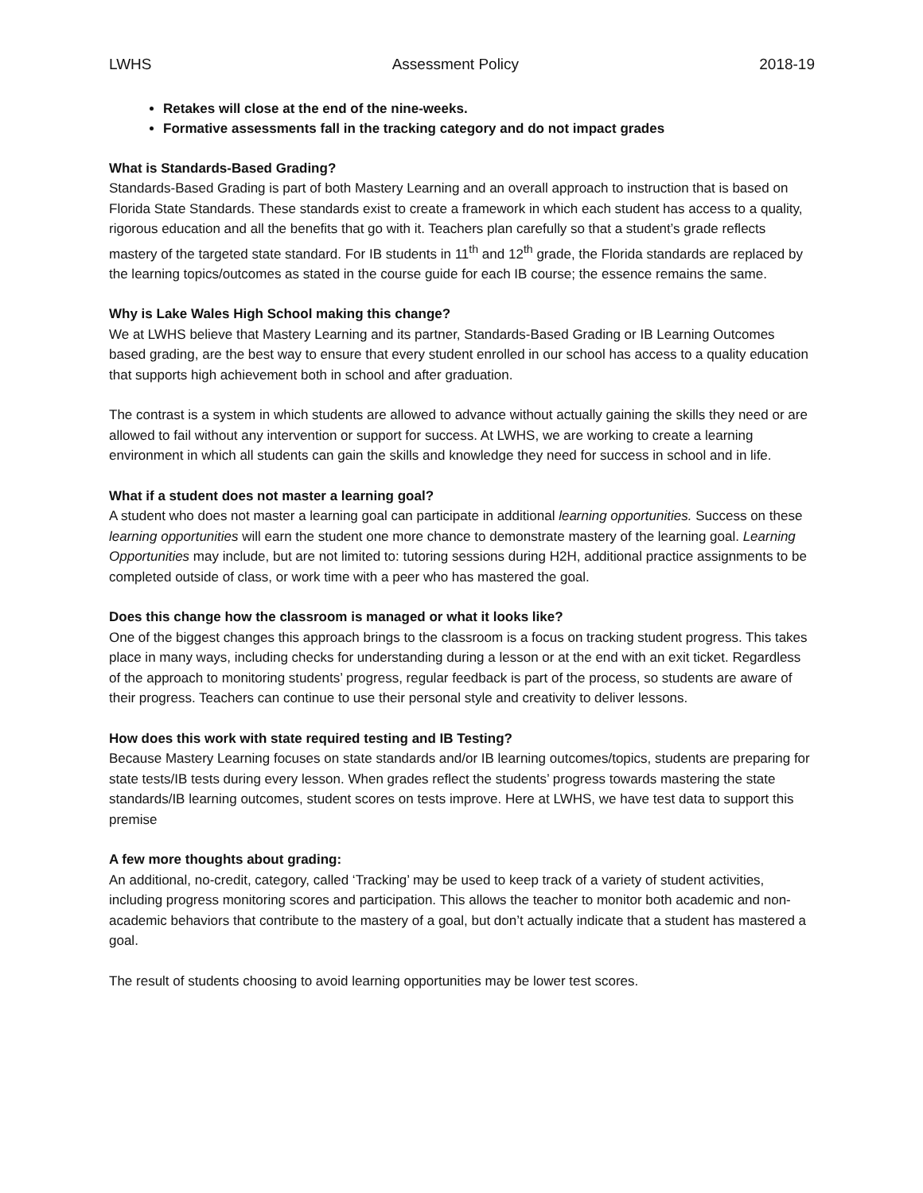LWHS Assessment Policy 2018-19
Retakes will close at the end of the nine-weeks.
Formative assessments fall in the tracking category and do not impact grades
What is Standards-Based Grading?
Standards-Based Grading is part of both Mastery Learning and an overall approach to instruction that is based on Florida State Standards. These standards exist to create a framework in which each student has access to a quality, rigorous education and all the benefits that go with it. Teachers plan carefully so that a student’s grade reflects mastery of the targeted state standard. For IB students in 11<sup>th</sup> and 12<sup>th</sup> grade, the Florida standards are replaced by the learning topics/outcomes as stated in the course guide for each IB course; the essence remains the same.
Why is Lake Wales High School making this change?
We at LWHS believe that Mastery Learning and its partner, Standards-Based Grading or IB Learning Outcomes based grading, are the best way to ensure that every student enrolled in our school has access to a quality education that supports high achievement both in school and after graduation.
The contrast is a system in which students are allowed to advance without actually gaining the skills they need or are allowed to fail without any intervention or support for success. At LWHS, we are working to create a learning environment in which all students can gain the skills and knowledge they need for success in school and in life.
What if a student does not master a learning goal?
A student who does not master a learning goal can participate in additional learning opportunities. Success on these learning opportunities will earn the student one more chance to demonstrate mastery of the learning goal. Learning Opportunities may include, but are not limited to: tutoring sessions during H2H, additional practice assignments to be completed outside of class, or work time with a peer who has mastered the goal.
Does this change how the classroom is managed or what it looks like?
One of the biggest changes this approach brings to the classroom is a focus on tracking student progress. This takes place in many ways, including checks for understanding during a lesson or at the end with an exit ticket. Regardless of the approach to monitoring students’ progress, regular feedback is part of the process, so students are aware of their progress. Teachers can continue to use their personal style and creativity to deliver lessons.
How does this work with state required testing and IB Testing?
Because Mastery Learning focuses on state standards and/or IB learning outcomes/topics, students are preparing for state tests/IB tests during every lesson. When grades reflect the students’ progress towards mastering the state standards/IB learning outcomes, student scores on tests improve. Here at LWHS, we have test data to support this premise
A few more thoughts about grading:
An additional, no-credit, category, called ‘Tracking’ may be used to keep track of a variety of student activities, including progress monitoring scores and participation. This allows the teacher to monitor both academic and non-academic behaviors that contribute to the mastery of a goal, but don’t actually indicate that a student has mastered a goal.
The result of students choosing to avoid learning opportunities may be lower test scores.